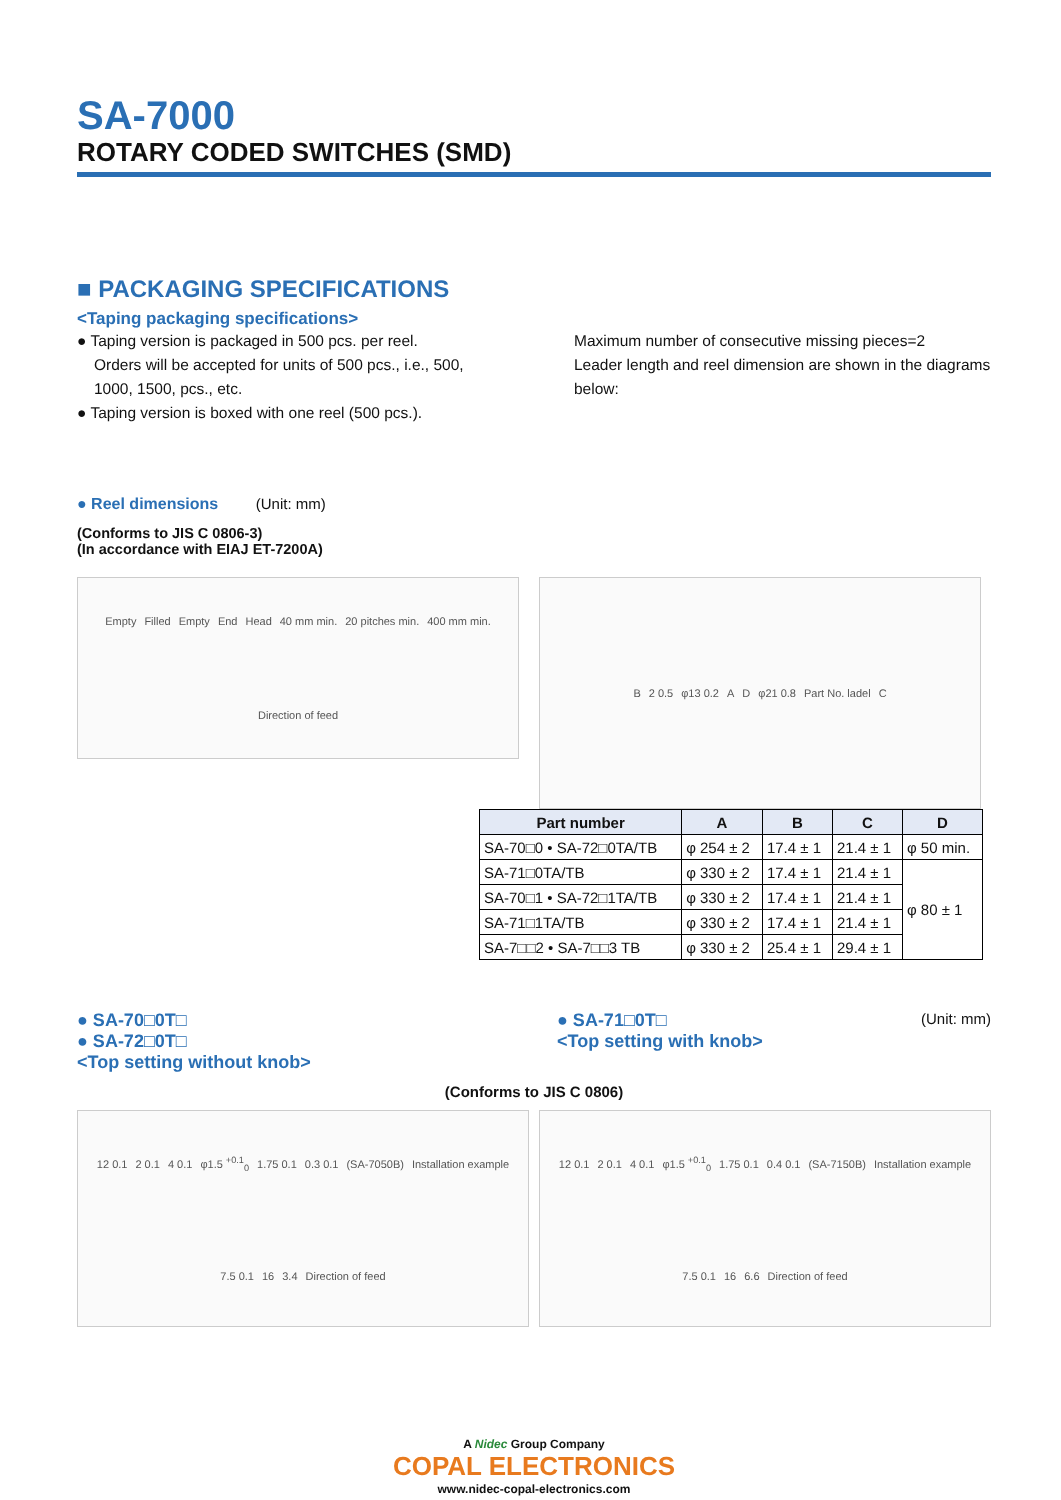SA-7000
ROTARY CODED SWITCHES (SMD)
■ PACKAGING SPECIFICATIONS
<Taping packaging specifications>
● Taping version is packaged in 500 pcs. per reel.
Orders will be accepted for units of 500 pcs., i.e., 500, 1000, 1500, pcs., etc.
● Taping version is boxed with one reel (500 pcs.).
Maximum number of consecutive missing pieces=2
Leader length and reel dimension are shown in the diagrams below:
● Reel dimensions (Unit: mm)
(Conforms to JIS C 0806-3)
(In accordance with EIAJ ET-7200A)
Empty Filled Empty End Head 40 mm min. 20 pitches min. 400 mm min. Direction of feed
B 2 0.5 φ13 0.2 A D φ21 0.8 Part No. ladel C
| Part number | A | B | C | D |
| --- | --- | --- | --- | --- |
| SA-70□0 • SA-72□0TA/TB | φ 254 ± 2 | 17.4 ± 1 | 21.4 ± 1 | φ 50 min. |
| SA-71□0TA/TB | φ 330 ± 2 | 17.4 ± 1 | 21.4 ± 1 | φ 80 ± 1 |
| SA-70□1 • SA-72□1TA/TB | φ 330 ± 2 | 17.4 ± 1 | 21.4 ± 1 | |
| SA-71□1TA/TB | φ 330 ± 2 | 17.4 ± 1 | 21.4 ± 1 | |
| SA-7□□2 • SA-7□□3 TB | φ 330 ± 2 | 25.4 ± 1 | 29.4 ± 1 | |
● SA-70□0T□
● SA-72□0T□
<Top setting without knob>
● SA-71□0T□
<Top setting with knob>
(Unit: mm)
(Conforms to JIS C 0806)
12 0.1 2 0.1 4 0.1 φ1.5 <sup>+0.1</sup><sub>0</sub> 1.75 0.1 0.3 0.1 (SA-7050B) Installation example 7.5 0.1 16 3.4 Direction of feed
12 0.1 2 0.1 4 0.1 φ1.5 <sup>+0.1</sup><sub>0</sub> 1.75 0.1 0.4 0.1 (SA-7150B) Installation example 7.5 0.1 16 6.6 Direction of feed
A Nidec Group Company
COPAL ELECTRONICS
www.nidec-copal-electronics.com